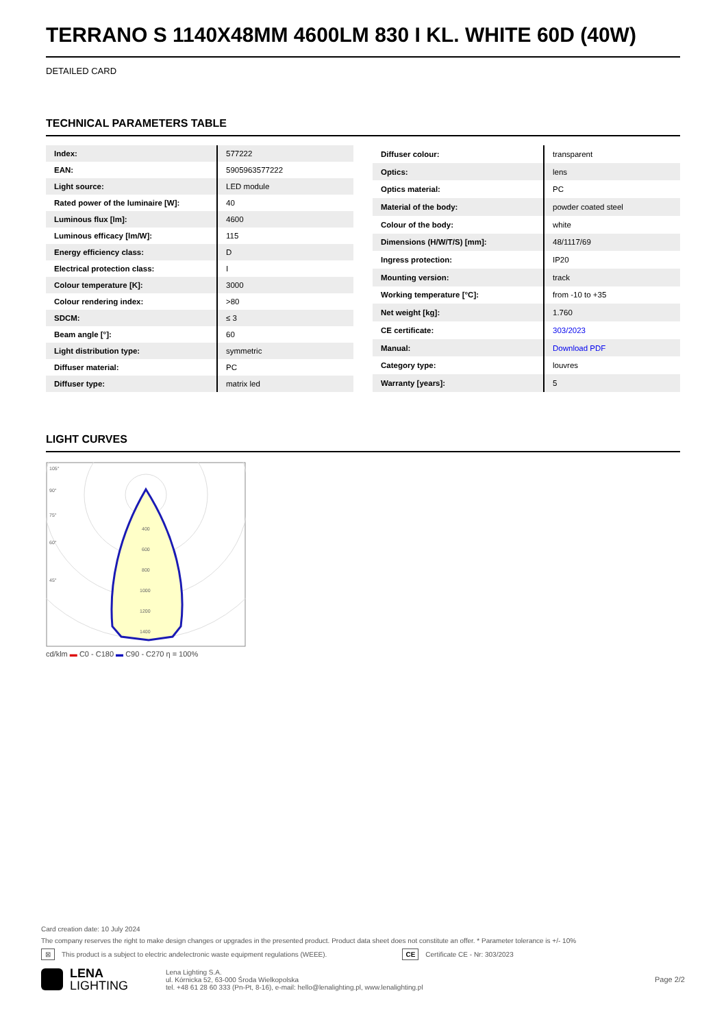TERRANO S 1140X48MM 4600LM 830 I KL. WHITE 60D (40W)
DETAILED CARD
TECHNICAL PARAMETERS TABLE
| Index: | 577222 |
| EAN: | 5905963577222 |
| Light source: | LED module |
| Rated power of the luminaire [W]: | 40 |
| Luminous flux [lm]: | 4600 |
| Luminous efficacy [lm/W]: | 115 |
| Energy efficiency class: | D |
| Electrical protection class: | I |
| Colour temperature [K]: | 3000 |
| Colour rendering index: | >80 |
| SDCM: | ≤ 3 |
| Beam angle [°]: | 60 |
| Light distribution type: | symmetric |
| Diffuser material: | PC |
| Diffuser type: | matrix led |
| Diffuser colour: | transparent |
| Optics: | lens |
| Optics material: | PC |
| Material of the body: | powder coated steel |
| Colour of the body: | white |
| Dimensions (H/W/T/S) [mm]: | 48/1117/69 |
| Ingress protection: | IP20 |
| Mounting version: | track |
| Working temperature [°C]: | from -10 to +35 |
| Net weight [kg]: | 1.760 |
| CE certificate: | 303/2023 |
| Manual: | Download PDF |
| Category type: | louvres |
| Warranty [years]: | 5 |
LIGHT CURVES
105°
90°
75°
60°
45°
400
600
800
1000
1200
1400
cd/klm ▬ C0 - C180 ▬ C90 - C270 η = 100%
Card creation date: 10 July 2024
The company reserves the right to make design changes or upgrades in the presented product. Product data sheet does not constitute an offer. * Parameter tolerance is +/- 10%
⊠ This product is a subject to electric andelectronic waste equipment regulations (WEEE). CE Certificate CE - Nr: 303/2023
LENA
LIGHTING Lena Lighting S.A.
ul. Kórnicka 52, 63-000 Środa Wielkopolska
tel. +48 61 28 60 333 (Pn-Pt, 8-16), e-mail: hello@lenalighting.pl, www.lenalighting.pl Page 2/2